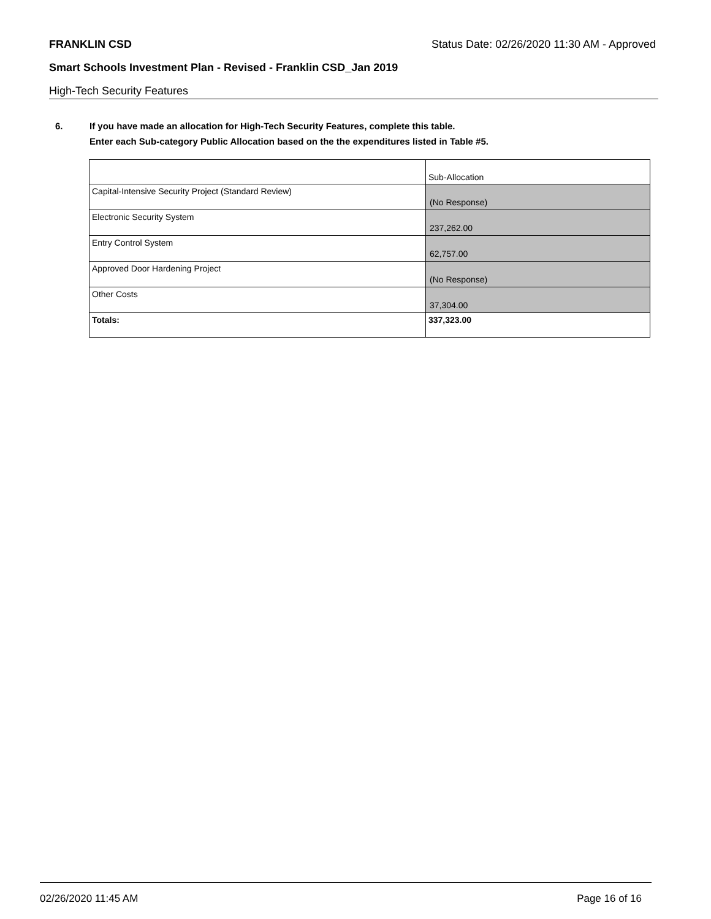FRANKLIN CSD Status Date: 02/26/2020 11:30 AM - Approved
Smart Schools Investment Plan - Revised - Franklin CSD_Jan 2019
High-Tech Security Features
6. If you have made an allocation for High-Tech Security Features, complete this table.
Enter each Sub-category Public Allocation based on the the expenditures listed in Table #5.
| | Sub-Allocation |
| Capital-Intensive Security Project (Standard Review) | (No Response) |
| Electronic Security System | 237,262.00 |
| Entry Control System | 62,757.00 |
| Approved Door Hardening Project | (No Response) |
| Other Costs | 37,304.00 |
| Totals: | 337,323.00 |
02/26/2020 11:45 AM Page 16 of 16